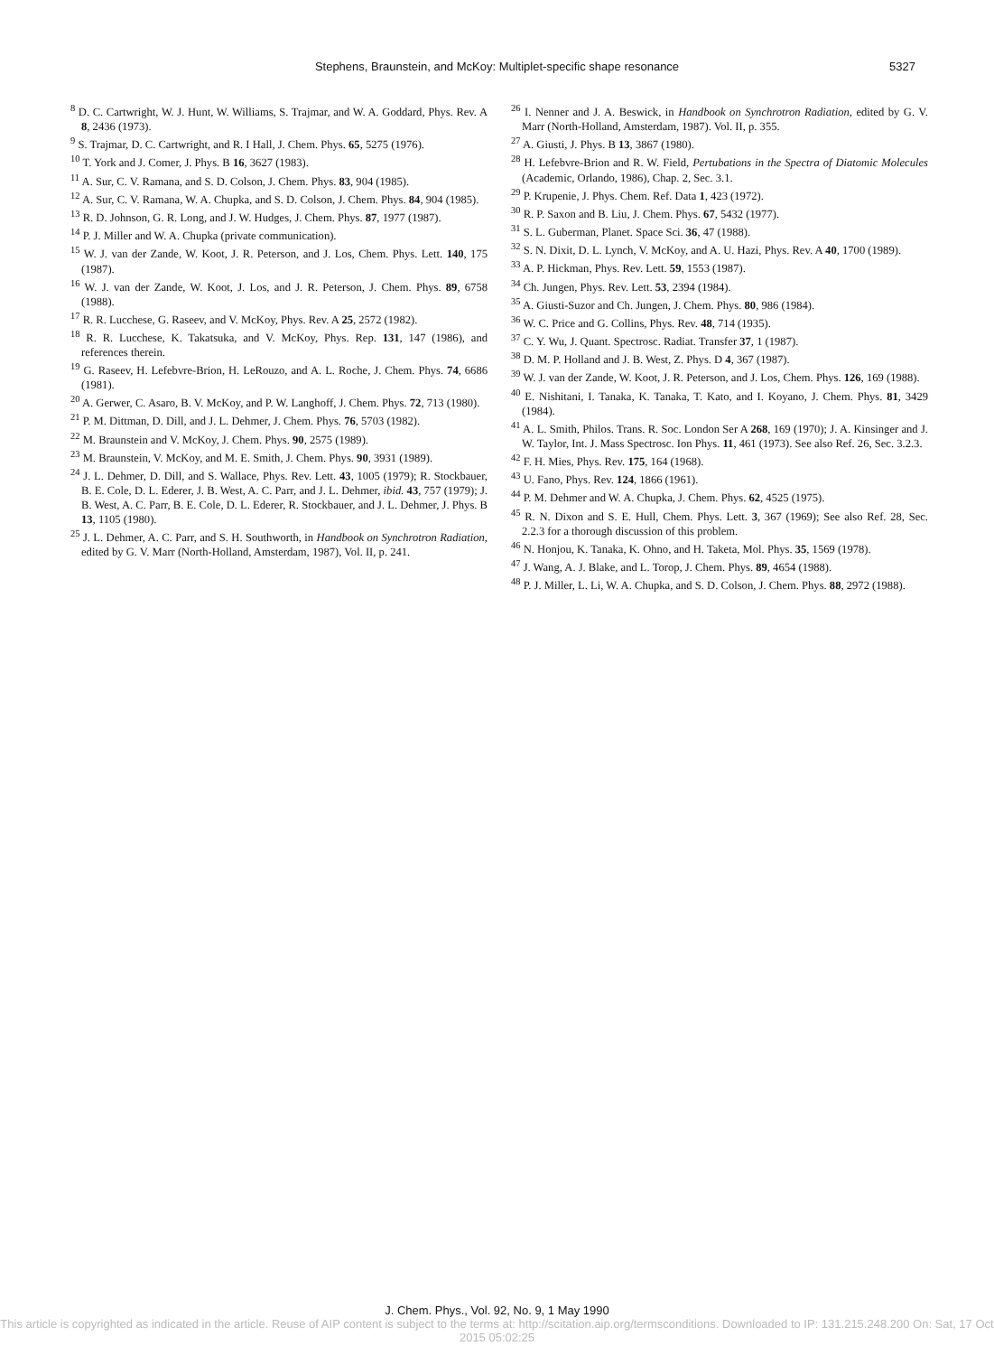Stephens, Braunstein, and McKoy: Multiplet-specific shape resonance 5327
<sup>8</sup> D. C. Cartwright, W. J. Hunt, W. Williams, S. Trajmar, and W. A. Goddard, Phys. Rev. A 8, 2436 (1973).
<sup>9</sup> S. Trajmar, D. C. Cartwright, and R. I Hall, J. Chem. Phys. 65, 5275 (1976).
<sup>10</sup> T. York and J. Comer, J. Phys. B 16, 3627 (1983).
<sup>11</sup> A. Sur, C. V. Ramana, and S. D. Colson, J. Chem. Phys. 83, 904 (1985).
<sup>12</sup> A. Sur, C. V. Ramana, W. A. Chupka, and S. D. Colson, J. Chem. Phys. 84, 904 (1985).
<sup>13</sup> R. D. Johnson, G. R. Long, and J. W. Hudges, J. Chem. Phys. 87, 1977 (1987).
<sup>14</sup> P. J. Miller and W. A. Chupka (private communication).
<sup>15</sup> W. J. van der Zande, W. Koot, J. R. Peterson, and J. Los, Chem. Phys. Lett. 140, 175 (1987).
<sup>16</sup> W. J. van der Zande, W. Koot, J. Los, and J. R. Peterson, J. Chem. Phys. 89, 6758 (1988).
<sup>17</sup> R. R. Lucchese, G. Raseev, and V. McKoy, Phys. Rev. A 25, 2572 (1982).
<sup>18</sup> R. R. Lucchese, K. Takatsuka, and V. McKoy, Phys. Rep. 131, 147 (1986), and references therein.
<sup>19</sup> G. Raseev, H. Lefebvre-Brion, H. LeRouzo, and A. L. Roche, J. Chem. Phys. 74, 6686 (1981).
<sup>20</sup> A. Gerwer, C. Asaro, B. V. McKoy, and P. W. Langhoff, J. Chem. Phys. 72, 713 (1980).
<sup>21</sup> P. M. Dittman, D. Dill, and J. L. Dehmer, J. Chem. Phys. 76, 5703 (1982).
<sup>22</sup> M. Braunstein and V. McKoy, J. Chem. Phys. 90, 2575 (1989).
<sup>23</sup> M. Braunstein, V. McKoy, and M. E. Smith, J. Chem. Phys. 90, 3931 (1989).
<sup>24</sup> J. L. Dehmer, D. Dill, and S. Wallace, Phys. Rev. Lett. 43, 1005 (1979); R. Stockbauer, B. E. Cole, D. L. Ederer, J. B. West, A. C. Parr, and J. L. Dehmer, ibid. 43, 757 (1979); J. B. West, A. C. Parr, B. E. Cole, D. L. Ederer, R. Stockbauer, and J. L. Dehmer, J. Phys. B 13, 1105 (1980).
<sup>25</sup> J. L. Dehmer, A. C. Parr, and S. H. Southworth, in Handbook on Synchrotron Radiation, edited by G. V. Marr (North-Holland, Amsterdam, 1987), Vol. II, p. 241.
<sup>26</sup> I. Nenner and J. A. Beswick, in Handbook on Synchrotron Radiation, edited by G. V. Marr (North-Holland, Amsterdam, 1987). Vol. II, p. 355.
<sup>27</sup> A. Giusti, J. Phys. B 13, 3867 (1980).
<sup>28</sup> H. Lefebvre-Brion and R. W. Field, Pertubations in the Spectra of Diatomic Molecules (Academic, Orlando, 1986), Chap. 2, Sec. 3.1.
<sup>29</sup> P. Krupenie, J. Phys. Chem. Ref. Data 1, 423 (1972).
<sup>30</sup> R. P. Saxon and B. Liu, J. Chem. Phys. 67, 5432 (1977).
<sup>31</sup> S. L. Guberman, Planet. Space Sci. 36, 47 (1988).
<sup>32</sup> S. N. Dixit, D. L. Lynch, V. McKoy, and A. U. Hazi, Phys. Rev. A 40, 1700 (1989).
<sup>33</sup> A. P. Hickman, Phys. Rev. Lett. 59, 1553 (1987).
<sup>34</sup> Ch. Jungen, Phys. Rev. Lett. 53, 2394 (1984).
<sup>35</sup> A. Giusti-Suzor and Ch. Jungen, J. Chem. Phys. 80, 986 (1984).
<sup>36</sup> W. C. Price and G. Collins, Phys. Rev. 48, 714 (1935).
<sup>37</sup> C. Y. Wu, J. Quant. Spectrosc. Radiat. Transfer 37, 1 (1987).
<sup>38</sup> D. M. P. Holland and J. B. West, Z. Phys. D 4, 367 (1987).
<sup>39</sup> W. J. van der Zande, W. Koot, J. R. Peterson, and J. Los, Chem. Phys. 126, 169 (1988).
<sup>40</sup> E. Nishitani, I. Tanaka, K. Tanaka, T. Kato, and I. Koyano, J. Chem. Phys. 81, 3429 (1984).
<sup>41</sup> A. L. Smith, Philos. Trans. R. Soc. London Ser A 268, 169 (1970); J. A. Kinsinger and J. W. Taylor, Int. J. Mass Spectrosc. Ion Phys. 11, 461 (1973). See also Ref. 26, Sec. 3.2.3.
<sup>42</sup> F. H. Mies, Phys. Rev. 175, 164 (1968).
<sup>43</sup> U. Fano, Phys. Rev. 124, 1866 (1961).
<sup>44</sup> P. M. Dehmer and W. A. Chupka, J. Chem. Phys. 62, 4525 (1975).
<sup>45</sup> R. N. Dixon and S. E. Hull, Chem. Phys. Lett. 3, 367 (1969); See also Ref. 28, Sec. 2.2.3 for a thorough discussion of this problem.
<sup>46</sup> N. Honjou, K. Tanaka, K. Ohno, and H. Taketa, Mol. Phys. 35, 1569 (1978).
<sup>47</sup> J. Wang, A. J. Blake, and L. Torop, J. Chem. Phys. 89, 4654 (1988).
<sup>48</sup> P. J. Miller, L. Li, W. A. Chupka, and S. D. Colson, J. Chem. Phys. 88, 2972 (1988).
J. Chem. Phys., Vol. 92, No. 9, 1 May 1990
This article is copyrighted as indicated in the article. Reuse of AIP content is subject to the terms at: http://scitation.aip.org/termsconditions. Downloaded to IP: 131.215.248.200 On: Sat, 17 Oct 2015 05:02:25